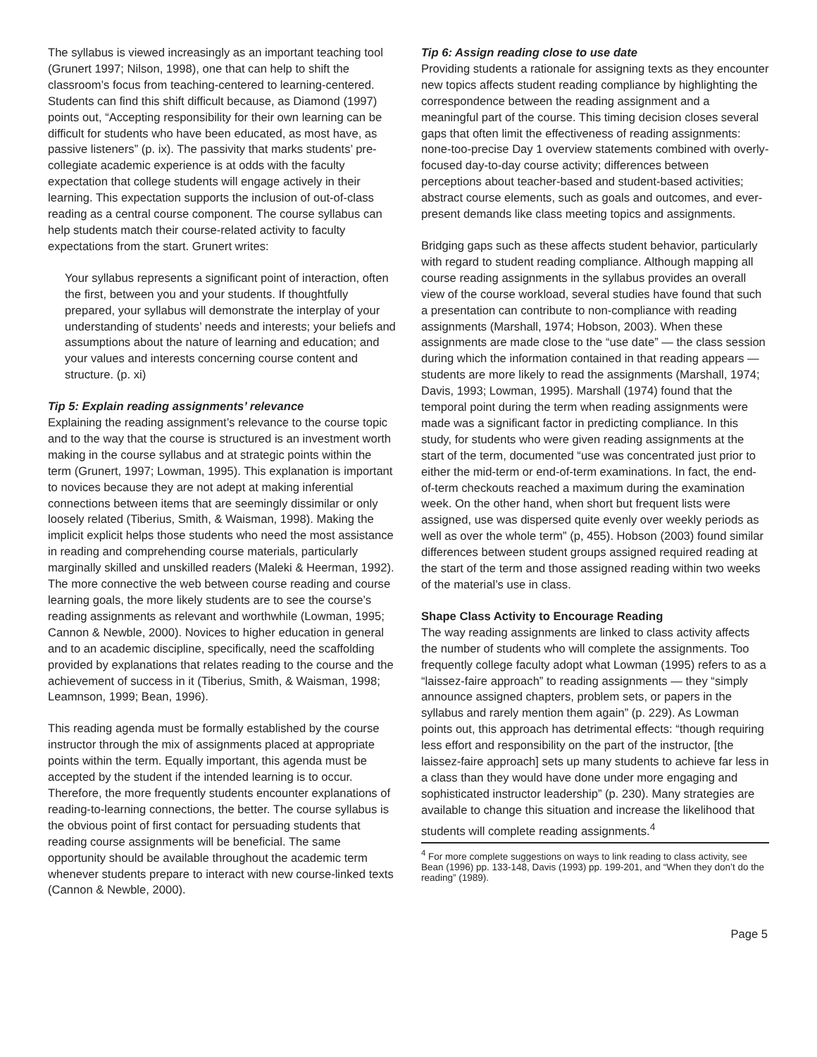The syllabus is viewed increasingly as an important teaching tool (Grunert 1997; Nilson, 1998), one that can help to shift the classroom’s focus from teaching-centered to learning-centered. Students can find this shift difficult because, as Diamond (1997) points out, “Accepting responsibility for their own learning can be difficult for students who have been educated, as most have, as passive listeners” (p. ix). The passivity that marks students’ pre-collegiate academic experience is at odds with the faculty expectation that college students will engage actively in their learning. This expectation supports the inclusion of out-of-class reading as a central course component. The course syllabus can help students match their course-related activity to faculty expectations from the start. Grunert writes:
Your syllabus represents a significant point of interaction, often the first, between you and your students. If thoughtfully prepared, your syllabus will demonstrate the interplay of your understanding of students’ needs and interests; your beliefs and assumptions about the nature of learning and education; and your values and interests concerning course content and structure. (p. xi)
Tip 5: Explain reading assignments’ relevance
Explaining the reading assignment’s relevance to the course topic and to the way that the course is structured is an investment worth making in the course syllabus and at strategic points within the term (Grunert, 1997; Lowman, 1995). This explanation is important to novices because they are not adept at making inferential connections between items that are seemingly dissimilar or only loosely related (Tiberius, Smith, & Waisman, 1998). Making the implicit explicit helps those students who need the most assistance in reading and comprehending course materials, particularly marginally skilled and unskilled readers (Maleki & Heerman, 1992). The more connective the web between course reading and course learning goals, the more likely students are to see the course’s reading assignments as relevant and worthwhile (Lowman, 1995; Cannon & Newble, 2000). Novices to higher education in general and to an academic discipline, specifically, need the scaffolding provided by explanations that relates reading to the course and the achievement of success in it (Tiberius, Smith, & Waisman, 1998; Leamnson, 1999; Bean, 1996).
This reading agenda must be formally established by the course instructor through the mix of assignments placed at appropriate points within the term. Equally important, this agenda must be accepted by the student if the intended learning is to occur. Therefore, the more frequently students encounter explanations of reading-to-learning connections, the better. The course syllabus is the obvious point of first contact for persuading students that reading course assignments will be beneficial. The same opportunity should be available throughout the academic term whenever students prepare to interact with new course-linked texts (Cannon & Newble, 2000).
Tip 6: Assign reading close to use date
Providing students a rationale for assigning texts as they encounter new topics affects student reading compliance by highlighting the correspondence between the reading assignment and a meaningful part of the course. This timing decision closes several gaps that often limit the effectiveness of reading assignments: none-too-precise Day 1 overview statements combined with overly-focused day-to-day course activity; differences between perceptions about teacher-based and student-based activities; abstract course elements, such as goals and outcomes, and ever-present demands like class meeting topics and assignments.
Bridging gaps such as these affects student behavior, particularly with regard to student reading compliance. Although mapping all course reading assignments in the syllabus provides an overall view of the course workload, several studies have found that such a presentation can contribute to non-compliance with reading assignments (Marshall, 1974; Hobson, 2003). When these assignments are made close to the “use date” — the class session during which the information contained in that reading appears — students are more likely to read the assignments (Marshall, 1974; Davis, 1993; Lowman, 1995). Marshall (1974) found that the temporal point during the term when reading assignments were made was a significant factor in predicting compliance. In this study, for students who were given reading assignments at the start of the term, documented “use was concentrated just prior to either the mid-term or end-of-term examinations. In fact, the end-of-term checkouts reached a maximum during the examination week. On the other hand, when short but frequent lists were assigned, use was dispersed quite evenly over weekly periods as well as over the whole term” (p, 455). Hobson (2003) found similar differences between student groups assigned required reading at the start of the term and those assigned reading within two weeks of the material’s use in class.
Shape Class Activity to Encourage Reading
The way reading assignments are linked to class activity affects the number of students who will complete the assignments. Too frequently college faculty adopt what Lowman (1995) refers to as a “laissez-faire approach” to reading assignments — they “simply announce assigned chapters, problem sets, or papers in the syllabus and rarely mention them again” (p. 229). As Lowman points out, this approach has detrimental effects: “though requiring less effort and responsibility on the part of the instructor, [the laissez-faire approach] sets up many students to achieve far less in a class than they would have done under more engaging and sophisticated instructor leadership” (p. 230). Many strategies are available to change this situation and increase the likelihood that students will complete reading assignments.<sup>4</sup>
<sup>4</sup> For more complete suggestions on ways to link reading to class activity, see Bean (1996) pp. 133-148, Davis (1993) pp. 199-201, and “When they don’t do the reading” (1989).
Page 5